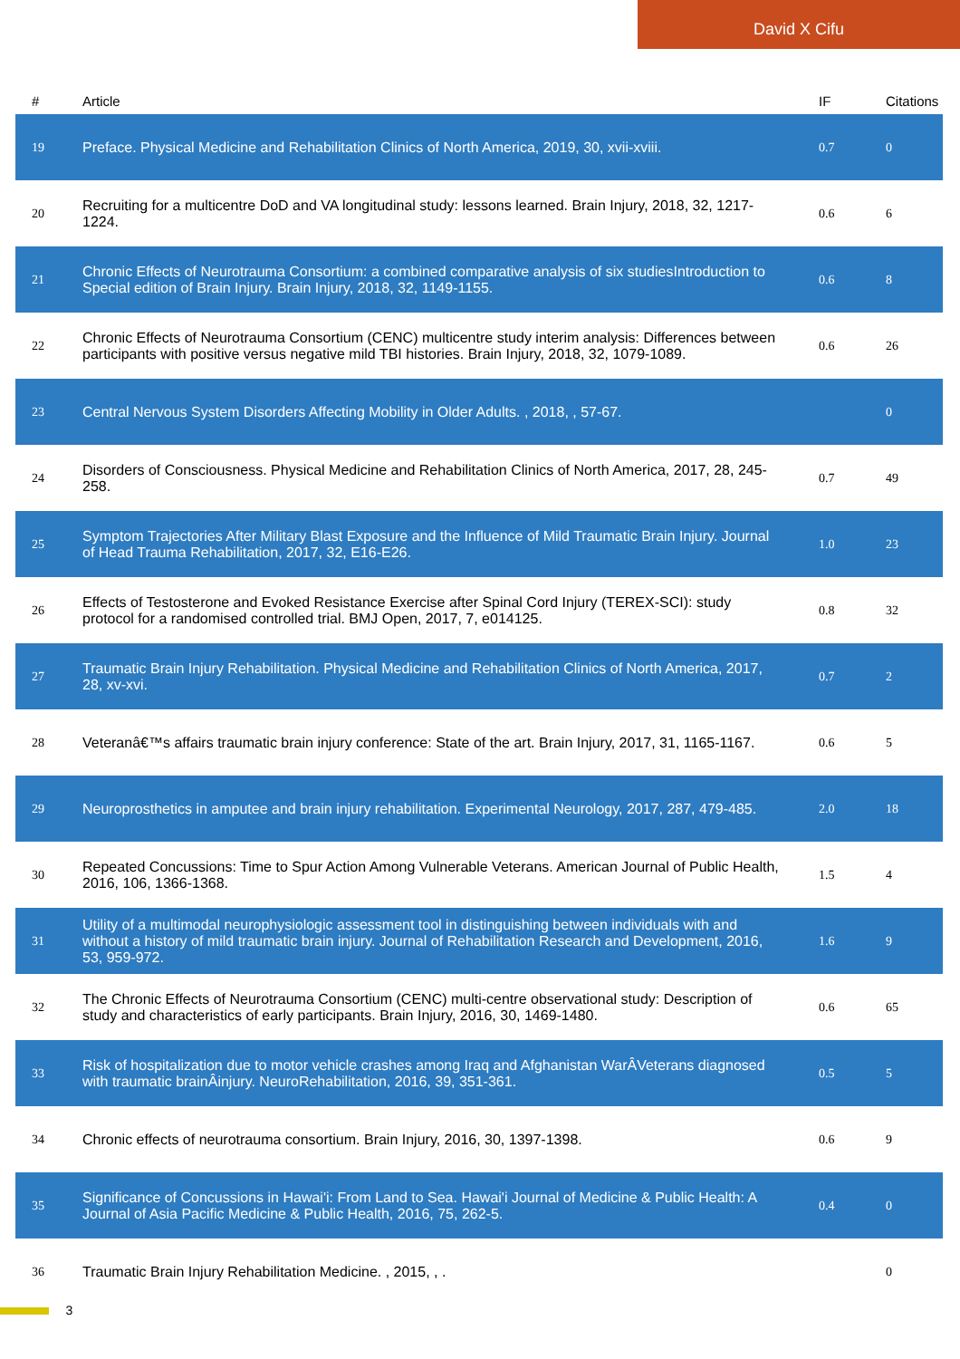David X Cifu
| # | Article | IF | Citations |
| --- | --- | --- | --- |
| 19 | Preface. Physical Medicine and Rehabilitation Clinics of North America, 2019, 30, xvii-xviii. | 0.7 | 0 |
| 20 | Recruiting for a multicentre DoD and VA longitudinal study: lessons learned. Brain Injury, 2018, 32, 1217-1224. | 0.6 | 6 |
| 21 | Chronic Effects of Neurotrauma Consortium: a combined comparative analysis of six studiesIntroduction to Special edition of Brain Injury. Brain Injury, 2018, 32, 1149-1155. | 0.6 | 8 |
| 22 | Chronic Effects of Neurotrauma Consortium (CENC) multicentre study interim analysis: Differences between participants with positive versus negative mild TBI histories. Brain Injury, 2018, 32, 1079-1089. | 0.6 | 26 |
| 23 | Central Nervous System Disorders Affecting Mobility in Older Adults. , 2018, , 57-67. | | 0 |
| 24 | Disorders of Consciousness. Physical Medicine and Rehabilitation Clinics of North America, 2017, 28, 245-258. | 0.7 | 49 |
| 25 | Symptom Trajectories After Military Blast Exposure and the Influence of Mild Traumatic Brain Injury. Journal of Head Trauma Rehabilitation, 2017, 32, E16-E26. | 1.0 | 23 |
| 26 | Effects of Testosterone and Evoked Resistance Exercise after Spinal Cord Injury (TEREX-SCI): study protocol for a randomised controlled trial. BMJ Open, 2017, 7, e014125. | 0.8 | 32 |
| 27 | Traumatic Brain Injury Rehabilitation. Physical Medicine and Rehabilitation Clinics of North America, 2017, 28, xv-xvi. | 0.7 | 2 |
| 28 | Veteranâ€™s affairs traumatic brain injury conference: State of the art. Brain Injury, 2017, 31, 1165-1167. | 0.6 | 5 |
| 29 | Neuroprosthetics in amputee and brain injury rehabilitation. Experimental Neurology, 2017, 287, 479-485. | 2.0 | 18 |
| 30 | Repeated Concussions: Time to Spur Action Among Vulnerable Veterans. American Journal of Public Health, 2016, 106, 1366-1368. | 1.5 | 4 |
| 31 | Utility of a multimodal neurophysiologic assessment tool in distinguishing between individuals with and without a history of mild traumatic brain injury. Journal of Rehabilitation Research and Development, 2016, 53, 959-972. | 1.6 | 9 |
| 32 | The Chronic Effects of Neurotrauma Consortium (CENC) multi-centre observational study: Description of study and characteristics of early participants. Brain Injury, 2016, 30, 1469-1480. | 0.6 | 65 |
| 33 | Risk of hospitalization due to motor vehicle crashes among Iraq and Afghanistan WarÂVeterans diagnosed with traumatic brainÂinjury. NeuroRehabilitation, 2016, 39, 351-361. | 0.5 | 5 |
| 34 | Chronic effects of neurotrauma consortium. Brain Injury, 2016, 30, 1397-1398. | 0.6 | 9 |
| 35 | Significance of Concussions in Hawai'i: From Land to Sea. Hawai'i Journal of Medicine & Public Health: A Journal of Asia Pacific Medicine & Public Health, 2016, 75, 262-5. | 0.4 | 0 |
| 36 | Traumatic Brain Injury Rehabilitation Medicine. , 2015, , . | | 0 |
3